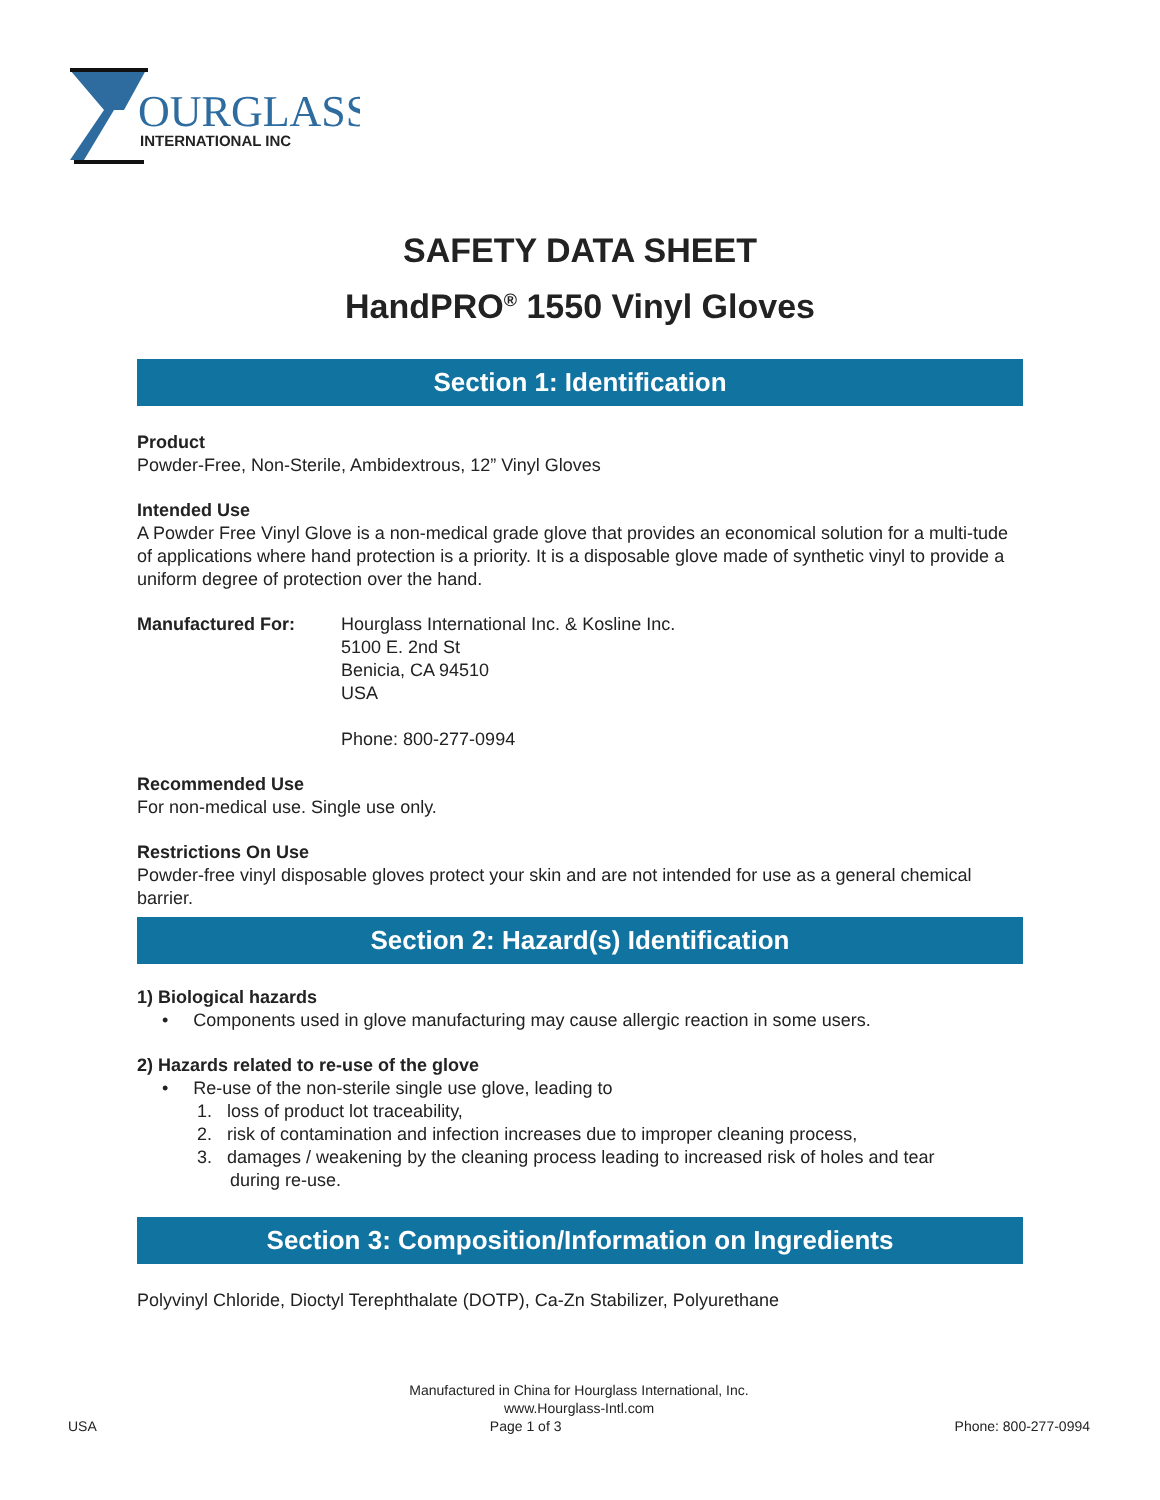OURGLASS
INTERNATIONAL INC
SAFETY DATA SHEET
HandPRO<sup>®</sup> 1550 Vinyl Gloves
Section 1: Identification
Product
Powder-Free, Non-Sterile, Ambidextrous, 12” Vinyl Gloves
Intended Use
A Powder Free Vinyl Glove is a non-medical grade glove that provides an economical solution for a multi-tude of applications where hand protection is a priority. It is a disposable glove made of synthetic vinyl to provide a uniform degree of protection over the hand.
Manufactured For: Hourglass International Inc. & Kosline Inc.
5100 E. 2nd St
Benicia, CA 94510
USA
Phone: 800-277-0994
Recommended Use
For non-medical use. Single use only.
Restrictions On Use
Powder-free vinyl disposable gloves protect your skin and are not intended for use as a general chemical barrier.
Section 2: Hazard(s) Identification
1) Biological hazards
• Components used in glove manufacturing may cause allergic reaction in some users.
2) Hazards related to re-use of the glove
• Re-use of the non-sterile single use glove, leading to
1. loss of product lot traceability,
2. risk of contamination and infection increases due to improper cleaning process,
3. damages / weakening by the cleaning process leading to increased risk of holes and tear
during re-use.
Section 3: Composition/Information on Ingredients
Polyvinyl Chloride, Dioctyl Terephthalate (DOTP), Ca-Zn Stabilizer, Polyurethane
Manufactured in China for Hourglass International, Inc.
www.Hourglass-Intl.com
USA Page 1 of 3 Phone: 800-277-0994